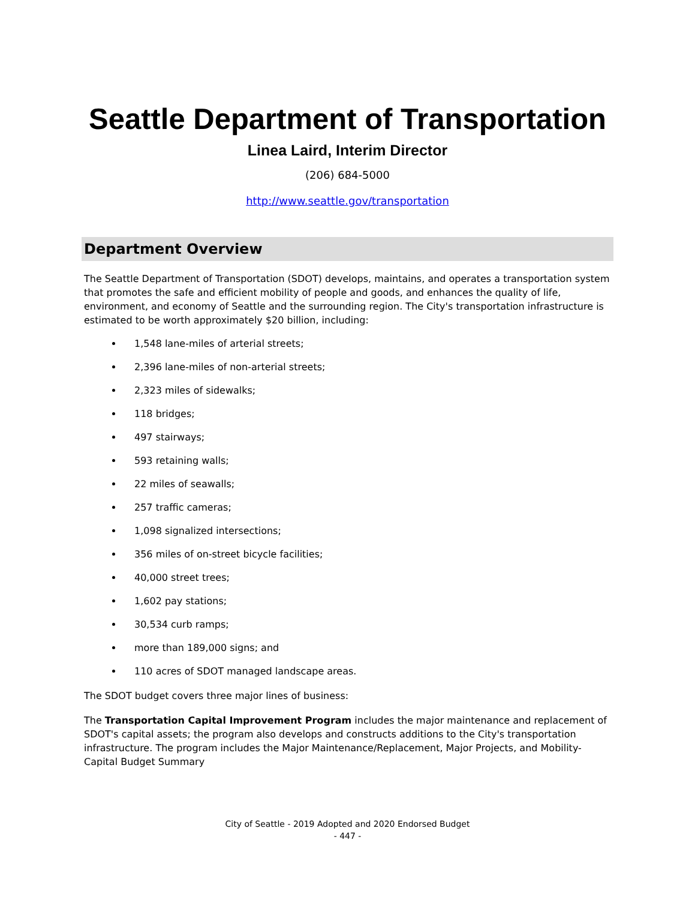Seattle Department of Transportation
Linea Laird, Interim Director
(206) 684-5000
http://www.seattle.gov/transportation
Department Overview
The Seattle Department of Transportation (SDOT) develops, maintains, and operates a transportation system that promotes the safe and efficient mobility of people and goods, and enhances the quality of life, environment, and economy of Seattle and the surrounding region. The City's transportation infrastructure is estimated to be worth approximately $20 billion, including:
1,548 lane-miles of arterial streets;
2,396 lane-miles of non-arterial streets;
2,323 miles of sidewalks;
118 bridges;
497 stairways;
593 retaining walls;
22 miles of seawalls;
257 traffic cameras;
1,098 signalized intersections;
356 miles of on-street bicycle facilities;
40,000 street trees;
1,602 pay stations;
30,534 curb ramps;
more than 189,000 signs; and
110 acres of SDOT managed landscape areas.
The SDOT budget covers three major lines of business:
The Transportation Capital Improvement Program includes the major maintenance and replacement of SDOT's capital assets; the program also develops and constructs additions to the City's transportation infrastructure. The program includes the Major Maintenance/Replacement, Major Projects, and Mobility-Capital Budget Summary
City of Seattle - 2019 Adopted and 2020 Endorsed Budget
- 447 -